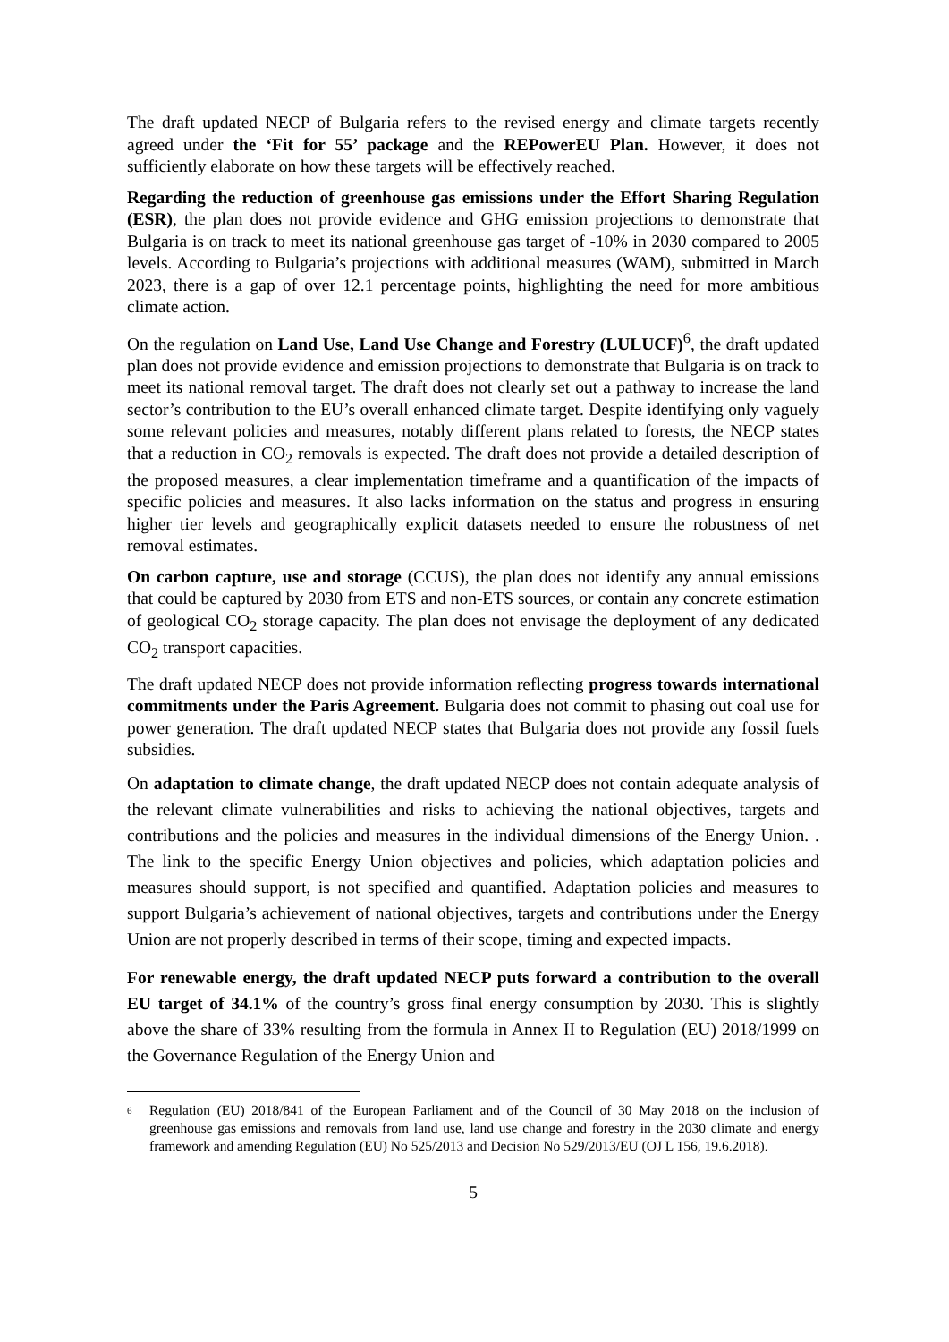The draft updated NECP of Bulgaria refers to the revised energy and climate targets recently agreed under the ‘Fit for 55’ package and the REPowerEU Plan. However, it does not sufficiently elaborate on how these targets will be effectively reached.
Regarding the reduction of greenhouse gas emissions under the Effort Sharing Regulation (ESR), the plan does not provide evidence and GHG emission projections to demonstrate that Bulgaria is on track to meet its national greenhouse gas target of -10% in 2030 compared to 2005 levels. According to Bulgaria’s projections with additional measures (WAM), submitted in March 2023, there is a gap of over 12.1 percentage points, highlighting the need for more ambitious climate action.
On the regulation on Land Use, Land Use Change and Forestry (LULUCF)<sup>6</sup>, the draft updated plan does not provide evidence and emission projections to demonstrate that Bulgaria is on track to meet its national removal target. The draft does not clearly set out a pathway to increase the land sector’s contribution to the EU’s overall enhanced climate target. Despite identifying only vaguely some relevant policies and measures, notably different plans related to forests, the NECP states that a reduction in CO<sub>2</sub> removals is expected. The draft does not provide a detailed description of the proposed measures, a clear implementation timeframe and a quantification of the impacts of specific policies and measures. It also lacks information on the status and progress in ensuring higher tier levels and geographically explicit datasets needed to ensure the robustness of net removal estimates.
On carbon capture, use and storage (CCUS), the plan does not identify any annual emissions that could be captured by 2030 from ETS and non-ETS sources, or contain any concrete estimation of geological CO<sub>2</sub> storage capacity. The plan does not envisage the deployment of any dedicated CO<sub>2</sub> transport capacities.
The draft updated NECP does not provide information reflecting progress towards international commitments under the Paris Agreement. Bulgaria does not commit to phasing out coal use for power generation. The draft updated NECP states that Bulgaria does not provide any fossil fuels subsidies.
On adaptation to climate change, the draft updated NECP does not contain adequate analysis of the relevant climate vulnerabilities and risks to achieving the national objectives, targets and contributions and the policies and measures in the individual dimensions of the Energy Union. . The link to the specific Energy Union objectives and policies, which adaptation policies and measures should support, is not specified and quantified. Adaptation policies and measures to support Bulgaria’s achievement of national objectives, targets and contributions under the Energy Union are not properly described in terms of their scope, timing and expected impacts.
For renewable energy, the draft updated NECP puts forward a contribution to the overall EU target of 34.1% of the country’s gross final energy consumption by 2030. This is slightly above the share of 33% resulting from the formula in Annex II to Regulation (EU) 2018/1999 on the Governance Regulation of the Energy Union and
6
Regulation (EU) 2018/841 of the European Parliament and of the Council of 30 May 2018 on the inclusion of greenhouse gas emissions and removals from land use, land use change and forestry in the 2030 climate and energy framework and amending Regulation (EU) No 525/2013 and Decision No 529/2013/EU (OJ L 156, 19.6.2018).
5